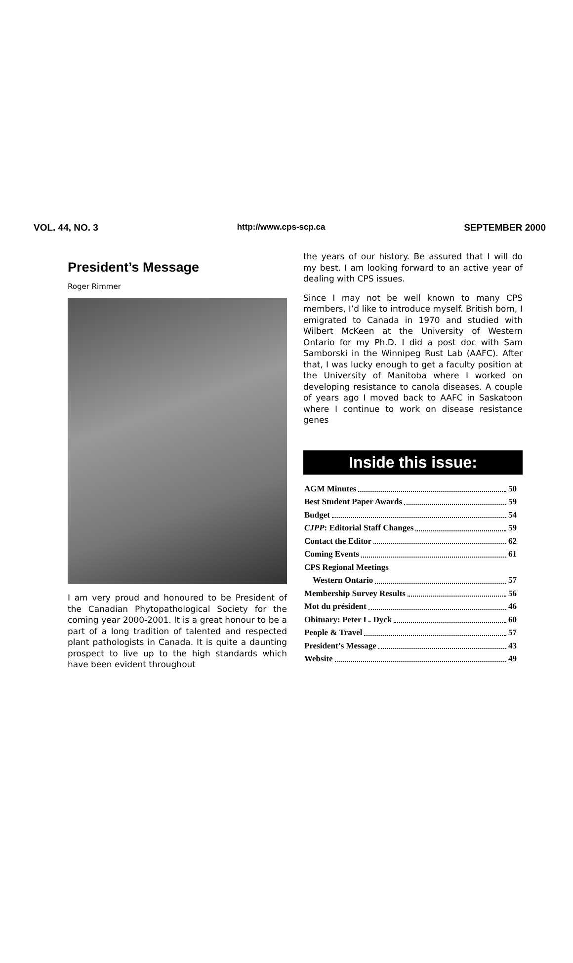VOL. 44, NO. 3 http://www.cps-scp.ca SEPTEMBER 2000
President’s Message
Roger Rimmer
I am very proud and honoured to be President of the Canadian Phytopathological Society for the coming year 2000-2001. It is a great honour to be a part of a long tradition of talented and respected plant pathologists in Canada. It is quite a daunting prospect to live up to the high standards which have been evident throughout
the years of our history. Be assured that I will do my best. I am looking forward to an active year of dealing with CPS issues.
Since I may not be well known to many CPS members, I’d like to introduce myself. British born, I emigrated to Canada in 1970 and studied with Wilbert McKeen at the University of Western Ontario for my Ph.D. I did a post doc with Sam Samborski in the Winnipeg Rust Lab (AAFC). After that, I was lucky enough to get a faculty position at the University of Manitoba where I worked on developing resistance to canola diseases. A couple of years ago I moved back to AAFC in Saskatoon where I continue to work on disease resistance genes
Inside this issue:
AGM Minutes 50
Best Student Paper Awards 59
Budget 54
CJPP: Editorial Staff Changes 59
Contact the Editor 62
Coming Events 61
CPS Regional Meetings
Western Ontario 57
Membership Survey Results 56
Mot du président 46
Obituary: Peter L. Dyck 60
People & Travel 57
President’s Message 43
Website 49